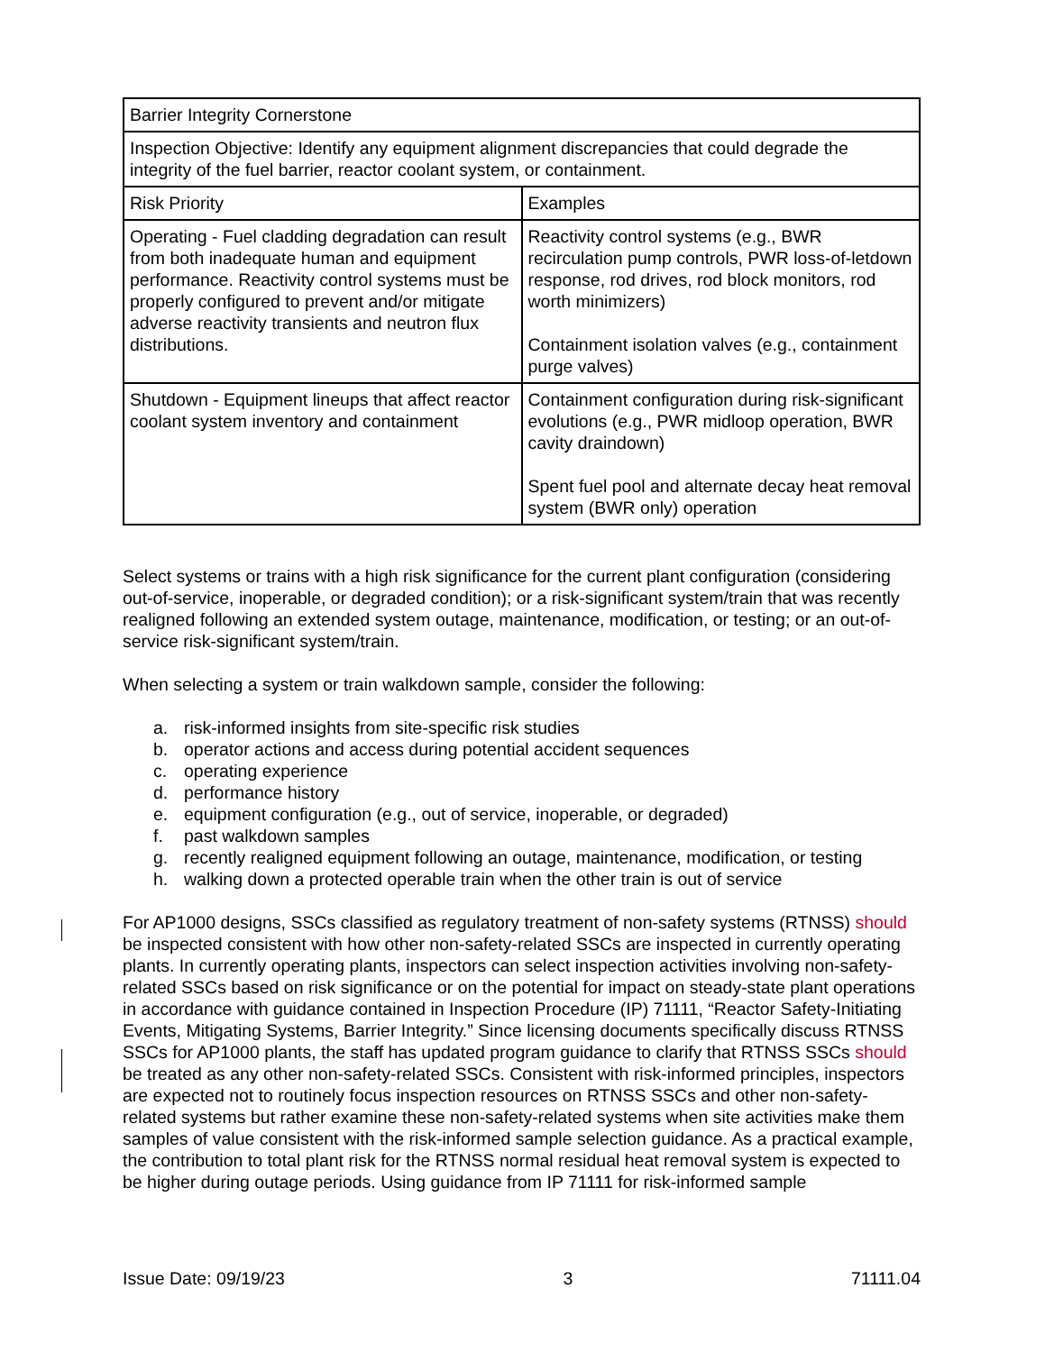| Barrier Integrity Cornerstone | |
| Inspection Objective: Identify any equipment alignment discrepancies that could degrade the integrity of the fuel barrier, reactor coolant system, or containment. | |
| Risk Priority | Examples |
| Operating - Fuel cladding degradation can result from both inadequate human and equipment performance. Reactivity control systems must be properly configured to prevent and/or mitigate adverse reactivity transients and neutron flux distributions. | Reactivity control systems (e.g., BWR recirculation pump controls, PWR loss-of-letdown response, rod drives, rod block monitors, rod worth minimizers) Containment isolation valves (e.g., containment purge valves) |
| Shutdown - Equipment lineups that affect reactor coolant system inventory and containment | Containment configuration during risk-significant evolutions (e.g., PWR midloop operation, BWR cavity draindown) Spent fuel pool and alternate decay heat removal system (BWR only) operation |
Select systems or trains with a high risk significance for the current plant configuration (considering out-of-service, inoperable, or degraded condition); or a risk-significant system/train that was recently realigned following an extended system outage, maintenance, modification, or testing; or an out-of-service risk-significant system/train.
When selecting a system or train walkdown sample, consider the following:
a. risk-informed insights from site-specific risk studies
b. operator actions and access during potential accident sequences
c. operating experience
d. performance history
e. equipment configuration (e.g., out of service, inoperable, or degraded)
f. past walkdown samples
g. recently realigned equipment following an outage, maintenance, modification, or testing
h. walking down a protected operable train when the other train is out of service
For AP1000 designs, SSCs classified as regulatory treatment of non-safety systems (RTNSS) should be inspected consistent with how other non-safety-related SSCs are inspected in currently operating plants. In currently operating plants, inspectors can select inspection activities involving non-safety-related SSCs based on risk significance or on the potential for impact on steady-state plant operations in accordance with guidance contained in Inspection Procedure (IP) 71111, “Reactor Safety-Initiating Events, Mitigating Systems, Barrier Integrity.” Since licensing documents specifically discuss RTNSS SSCs for AP1000 plants, the staff has updated program guidance to clarify that RTNSS SSCs should be treated as any other non-safety-related SSCs. Consistent with risk-informed principles, inspectors are expected not to routinely focus inspection resources on RTNSS SSCs and other non-safety-related systems but rather examine these non-safety-related systems when site activities make them samples of value consistent with the risk-informed sample selection guidance. As a practical example, the contribution to total plant risk for the RTNSS normal residual heat removal system is expected to be higher during outage periods. Using guidance from IP 71111 for risk-informed sample
Issue Date: 09/19/23 3 71111.04